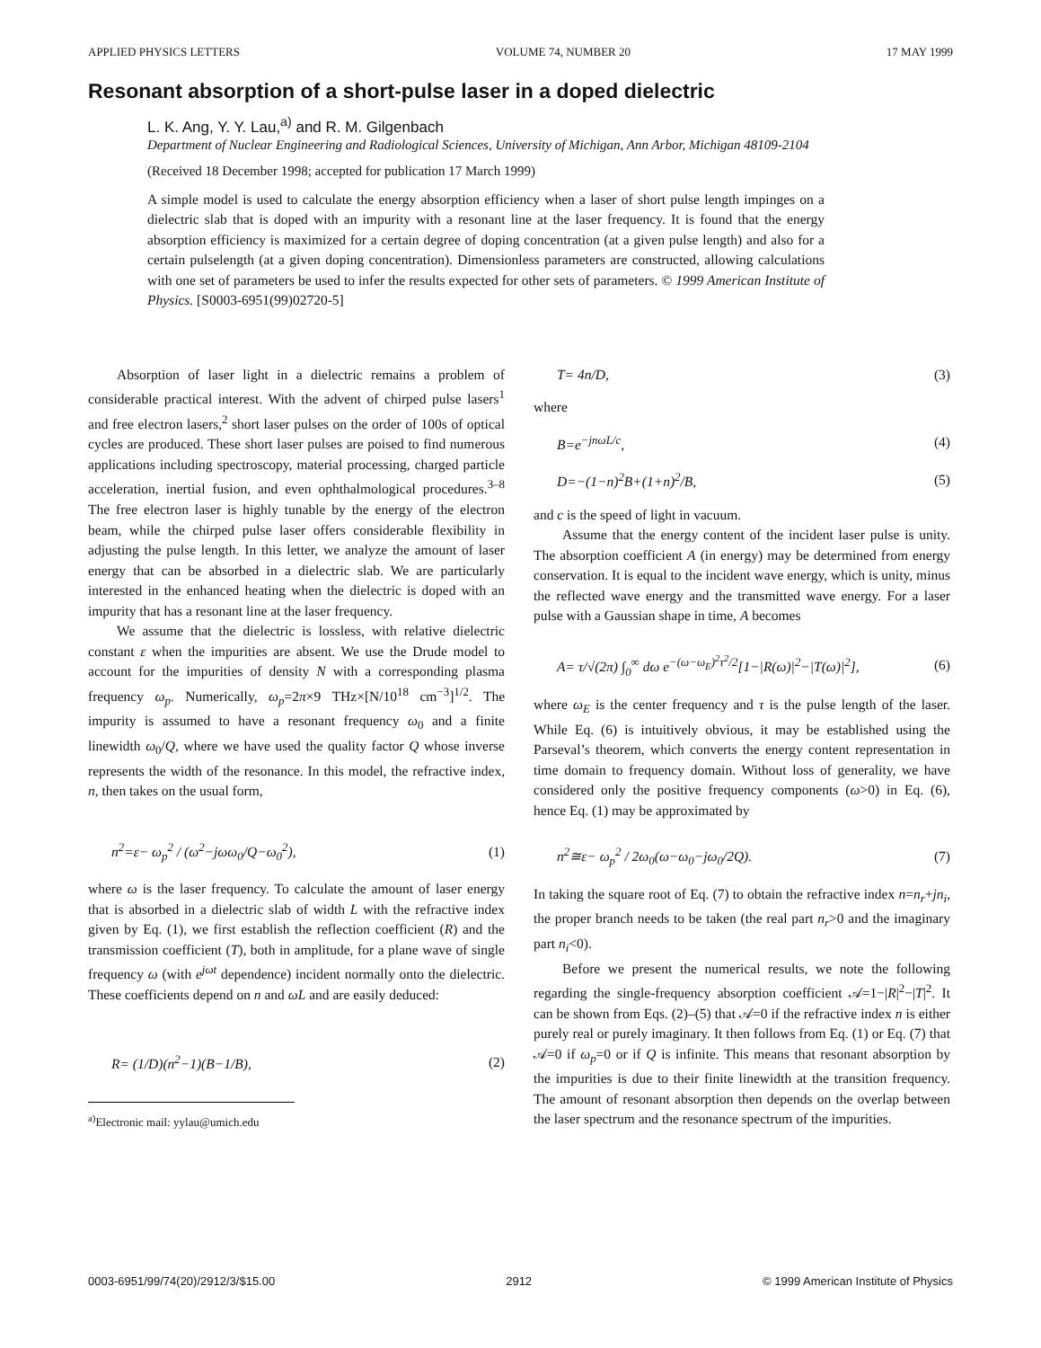APPLIED PHYSICS LETTERS VOLUME 74, NUMBER 20 17 MAY 1999
Resonant absorption of a short-pulse laser in a doped dielectric
L. K. Ang, Y. Y. Lau,<sup>a)</sup> and R. M. Gilgenbach
Department of Nuclear Engineering and Radiological Sciences, University of Michigan, Ann Arbor, Michigan 48109-2104
(Received 18 December 1998; accepted for publication 17 March 1999)
A simple model is used to calculate the energy absorption efficiency when a laser of short pulse length impinges on a dielectric slab that is doped with an impurity with a resonant line at the laser frequency. It is found that the energy absorption efficiency is maximized for a certain degree of doping concentration (at a given pulse length) and also for a certain pulselength (at a given doping concentration). Dimensionless parameters are constructed, allowing calculations with one set of parameters be used to infer the results expected for other sets of parameters. © 1999 American Institute of Physics. [S0003-6951(99)02720-5]
Absorption of laser light in a dielectric remains a problem of considerable practical interest. With the advent of chirped pulse lasers<sup>1</sup> and free electron lasers,<sup>2</sup> short laser pulses on the order of 100s of optical cycles are produced. These short laser pulses are poised to find numerous applications including spectroscopy, material processing, charged particle acceleration, inertial fusion, and even ophthalmological procedures.<sup>3–8</sup> The free electron laser is highly tunable by the energy of the electron beam, while the chirped pulse laser offers considerable flexibility in adjusting the pulse length. In this letter, we analyze the amount of laser energy that can be absorbed in a dielectric slab. We are particularly interested in the enhanced heating when the dielectric is doped with an impurity that has a resonant line at the laser frequency.
We assume that the dielectric is lossless, with relative dielectric constant ε when the impurities are absent. We use the Drude model to account for the impurities of density N with a corresponding plasma frequency ω<sub>p</sub>. Numerically, ω<sub>p</sub>=2π×9 THz×[N/10<sup>18</sup> cm<sup>−3</sup>]<sup>1/2</sup>. The impurity is assumed to have a resonant frequency ω<sub>0</sub> and a finite linewidth ω<sub>0</sub>/Q, where we have used the quality factor Q whose inverse represents the width of the resonance. In this model, the refractive index, n, then takes on the usual form,
n<sup>2</sup>=ε− ω<sub>p</sub><sup>2</sup> / (ω<sup>2</sup>−jωω<sub>0</sub>/Q−ω<sub>0</sub><sup>2</sup>), (1)
where ω is the laser frequency. To calculate the amount of laser energy that is absorbed in a dielectric slab of width L with the refractive index given by Eq. (1), we first establish the reflection coefficient (R) and the transmission coefficient (T), both in amplitude, for a plane wave of single frequency ω (with e<sup>jωt</sup> dependence) incident normally onto the dielectric. These coefficients depend on n and ωL and are easily deduced:
R= (1/D)(n<sup>2</sup>−1)(B−1/B), (2)
<sup>a)</sup> Electronic mail: yylau@umich.edu
T= 4n/D, (3)
where
B=e<sup>−jnωL/c</sup>, (4)
D=−(1−n)<sup>2</sup>B+(1+n)<sup>2</sup>/B, (5)
and c is the speed of light in vacuum.
Assume that the energy content of the incident laser pulse is unity. The absorption coefficient A (in energy) may be determined from energy conservation. It is equal to the incident wave energy, which is unity, minus the reflected wave energy and the transmitted wave energy. For a laser pulse with a Gaussian shape in time, A becomes
A= τ/√(2π) ∫<sub>0</sub><sup>∞</sup> dω e<sup>−(ω−ω<sub>E</sub>)<sup>2</sup>τ<sup>2</sup>/2</sup>[1−|R(ω)|<sup>2</sup>−|T(ω)|<sup>2</sup>], (6)
where ω<sub>E</sub> is the center frequency and τ is the pulse length of the laser. While Eq. (6) is intuitively obvious, it may be established using the Parseval’s theorem, which converts the energy content representation in time domain to frequency domain. Without loss of generality, we have considered only the positive frequency components (ω>0) in Eq. (6), hence Eq. (1) may be approximated by
n<sup>2</sup>≅ε− ω<sub>p</sub><sup>2</sup> / 2ω<sub>0</sub>(ω−ω<sub>0</sub>−jω<sub>0</sub>/2Q). (7)
In taking the square root of Eq. (7) to obtain the refractive index n=n<sub>r</sub>+jn<sub>i</sub>, the proper branch needs to be taken (the real part n<sub>r</sub>>0 and the imaginary part n<sub>i</sub><0).
Before we present the numerical results, we note the following regarding the single-frequency absorption coefficient 𝒜=1−|R|<sup>2</sup>−|T|<sup>2</sup>. It can be shown from Eqs. (2)–(5) that 𝒜=0 if the refractive index n is either purely real or purely imaginary. It then follows from Eq. (1) or Eq. (7) that 𝒜=0 if ω<sub>p</sub>=0 or if Q is infinite. This means that resonant absorption by the impurities is due to their finite linewidth at the transition frequency. The amount of resonant absorption then depends on the overlap between the laser spectrum and the resonance spectrum of the impurities.
0003-6951/99/74(20)/2912/3/$15.00 2912 © 1999 American Institute of Physics